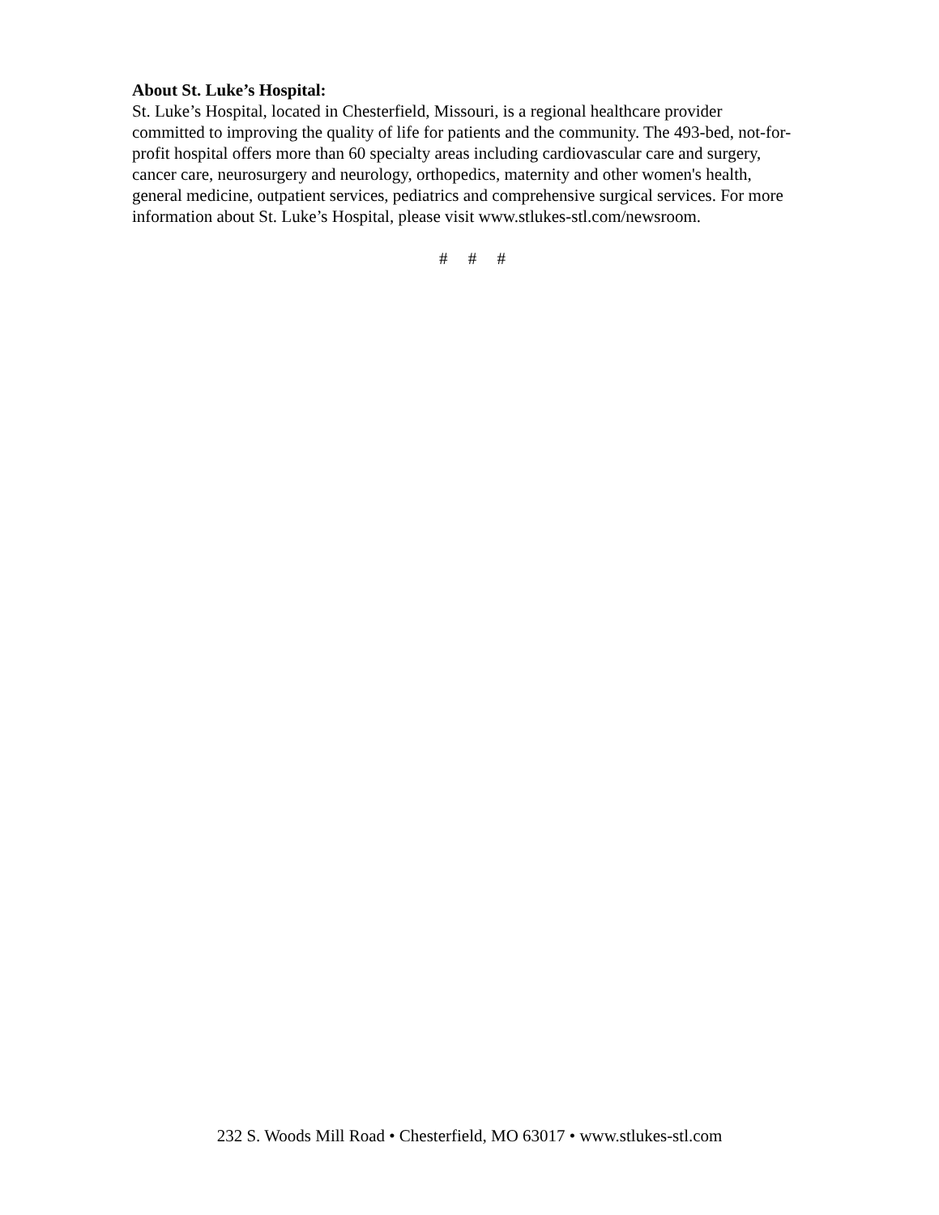About St. Luke’s Hospital:
St. Luke’s Hospital, located in Chesterfield, Missouri, is a regional healthcare provider committed to improving the quality of life for patients and the community. The 493-bed, not-for-profit hospital offers more than 60 specialty areas including cardiovascular care and surgery, cancer care, neurosurgery and neurology, orthopedics, maternity and other women's health, general medicine, outpatient services, pediatrics and comprehensive surgical services. For more information about St. Luke’s Hospital, please visit www.stlukes-stl.com/newsroom.
# # #
232 S. Woods Mill Road • Chesterfield, MO 63017 • www.stlukes-stl.com